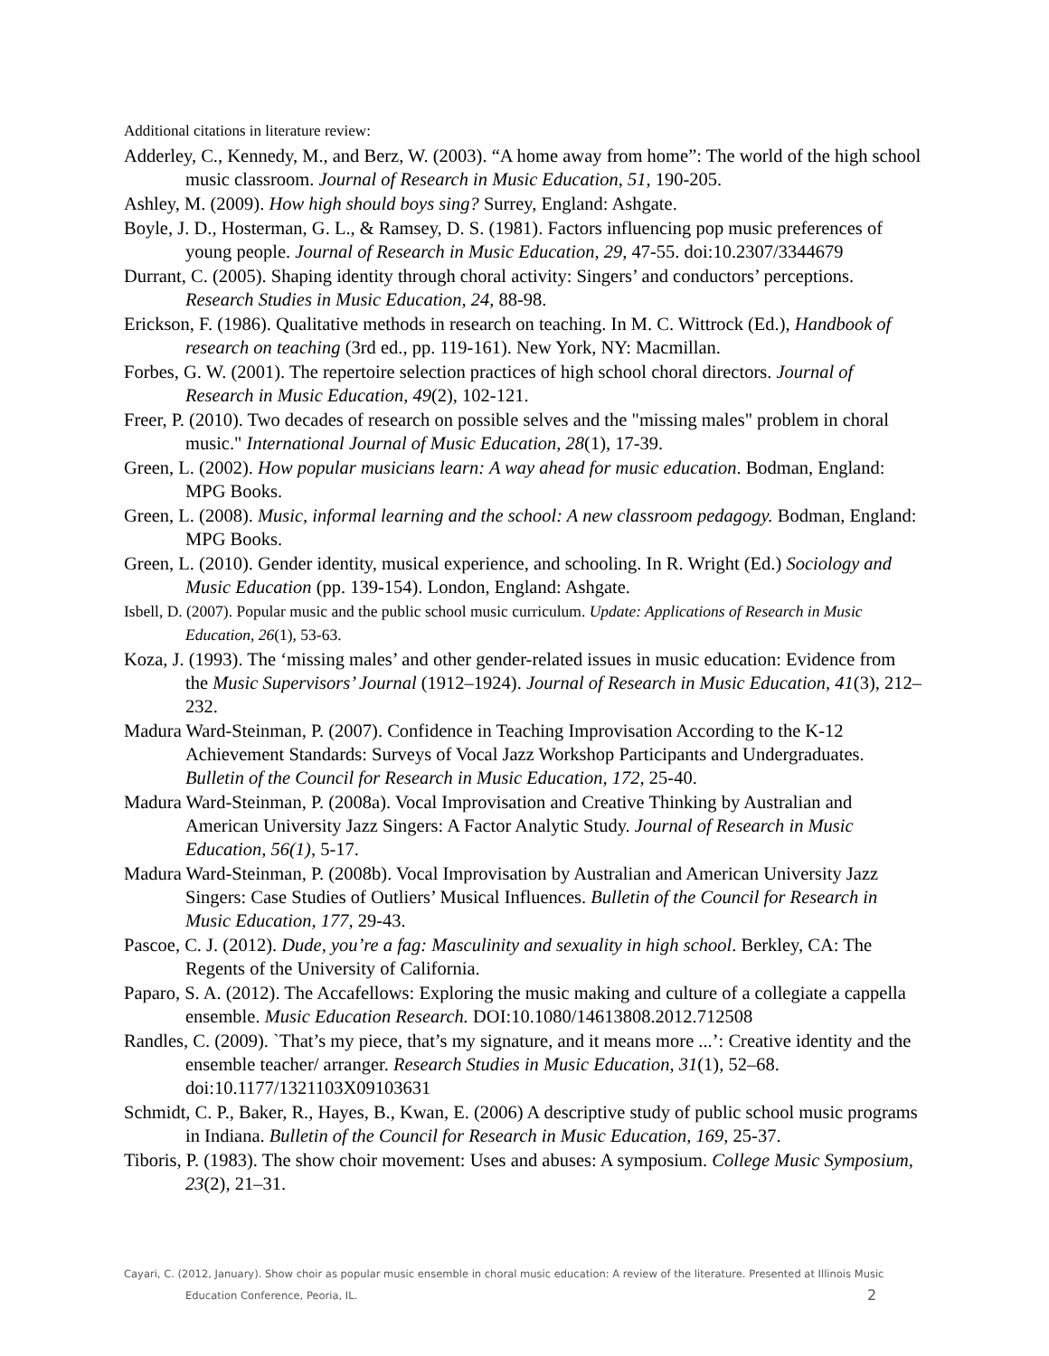Additional citations in literature review:
Adderley, C., Kennedy, M., and Berz, W. (2003). “A home away from home”: The world of the high school music classroom. Journal of Research in Music Education, 51, 190-205.
Ashley, M. (2009). How high should boys sing? Surrey, England: Ashgate.
Boyle, J. D., Hosterman, G. L., & Ramsey, D. S. (1981). Factors influencing pop music preferences of young people. Journal of Research in Music Education, 29, 47-55. doi:10.2307/3344679
Durrant, C. (2005). Shaping identity through choral activity: Singers’ and conductors’ perceptions. Research Studies in Music Education, 24, 88-98.
Erickson, F. (1986). Qualitative methods in research on teaching. In M. C. Wittrock (Ed.), Handbook of research on teaching (3rd ed., pp. 119-161). New York, NY: Macmillan.
Forbes, G. W. (2001). The repertoire selection practices of high school choral directors. Journal of Research in Music Education, 49(2), 102-121.
Freer, P. (2010). Two decades of research on possible selves and the "missing males" problem in choral music." International Journal of Music Education, 28(1), 17-39.
Green, L. (2002). How popular musicians learn: A way ahead for music education. Bodman, England: MPG Books.
Green, L. (2008). Music, informal learning and the school: A new classroom pedagogy. Bodman, England: MPG Books.
Green, L. (2010). Gender identity, musical experience, and schooling. In R. Wright (Ed.) Sociology and Music Education (pp. 139-154). London, England: Ashgate.
Isbell, D. (2007). Popular music and the public school music curriculum. Update: Applications of Research in Music Education, 26(1), 53-63.
Koza, J. (1993). The ‘missing males’ and other gender-related issues in music education: Evidence from the Music Supervisors’ Journal (1912–1924). Journal of Research in Music Education, 41(3), 212–232.
Madura Ward-Steinman, P. (2007). Confidence in Teaching Improvisation According to the K-12 Achievement Standards: Surveys of Vocal Jazz Workshop Participants and Undergraduates. Bulletin of the Council for Research in Music Education, 172, 25-40.
Madura Ward-Steinman, P. (2008a). Vocal Improvisation and Creative Thinking by Australian and American University Jazz Singers: A Factor Analytic Study. Journal of Research in Music Education, 56(1), 5-17.
Madura Ward-Steinman, P. (2008b). Vocal Improvisation by Australian and American University Jazz Singers: Case Studies of Outliers’ Musical Influences. Bulletin of the Council for Research in Music Education, 177, 29-43.
Pascoe, C. J. (2012). Dude, you’re a fag: Masculinity and sexuality in high school. Berkley, CA: The Regents of the University of California.
Paparo, S. A. (2012). The Accafellows: Exploring the music making and culture of a collegiate a cappella ensemble. Music Education Research. DOI:10.1080/14613808.2012.712508
Randles, C. (2009). `That’s my piece, that’s my signature, and it means more ...’: Creative identity and the ensemble teacher/ arranger. Research Studies in Music Education, 31(1), 52–68. doi:10.1177/1321103X09103631
Schmidt, C. P., Baker, R., Hayes, B., Kwan, E. (2006) A descriptive study of public school music programs in Indiana. Bulletin of the Council for Research in Music Education, 169, 25-37.
Tiboris, P. (1983). The show choir movement: Uses and abuses: A symposium. College Music Symposium, 23(2), 21–31.
Cayari, C. (2012, January). Show choir as popular music ensemble in choral music education: A review of the literature. Presented at Illinois Music Education Conference, Peoria, IL. 2